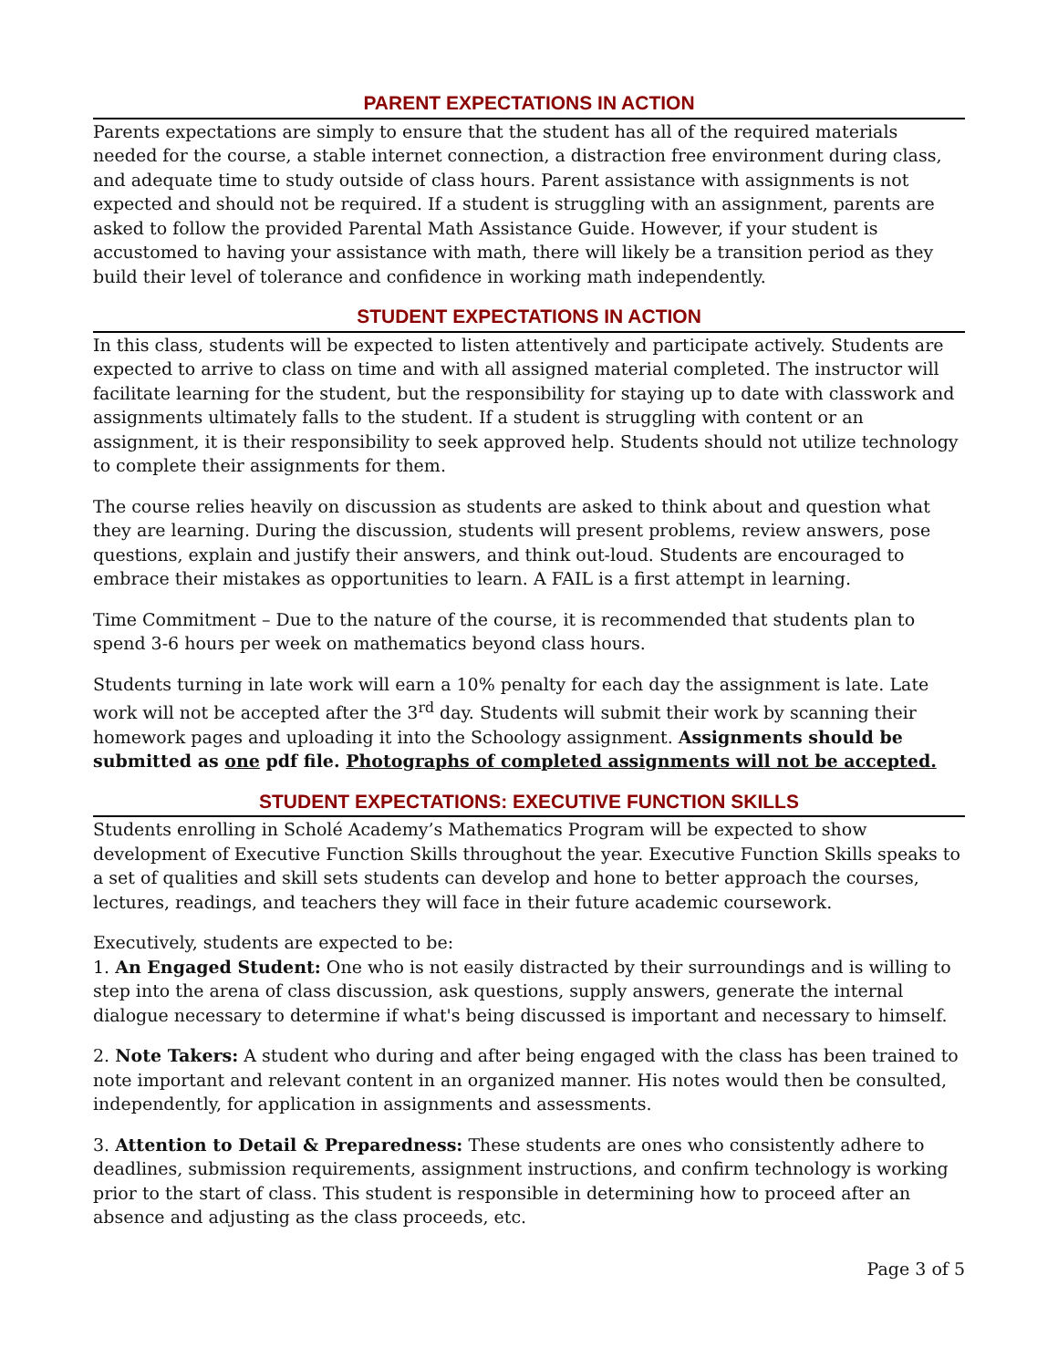PARENT EXPECTATIONS IN ACTION
Parents expectations are simply to ensure that the student has all of the required materials needed for the course, a stable internet connection, a distraction free environment during class, and adequate time to study outside of class hours. Parent assistance with assignments is not expected and should not be required. If a student is struggling with an assignment, parents are asked to follow the provided Parental Math Assistance Guide. However, if your student is accustomed to having your assistance with math, there will likely be a transition period as they build their level of tolerance and confidence in working math independently.
STUDENT EXPECTATIONS IN ACTION
In this class, students will be expected to listen attentively and participate actively. Students are expected to arrive to class on time and with all assigned material completed. The instructor will facilitate learning for the student, but the responsibility for staying up to date with classwork and assignments ultimately falls to the student. If a student is struggling with content or an assignment, it is their responsibility to seek approved help. Students should not utilize technology to complete their assignments for them.
The course relies heavily on discussion as students are asked to think about and question what they are learning. During the discussion, students will present problems, review answers, pose questions, explain and justify their answers, and think out-loud. Students are encouraged to embrace their mistakes as opportunities to learn. A FAIL is a first attempt in learning.
Time Commitment – Due to the nature of the course, it is recommended that students plan to spend 3-6 hours per week on mathematics beyond class hours.
Students turning in late work will earn a 10% penalty for each day the assignment is late. Late work will not be accepted after the 3<sup>rd</sup> day. Students will submit their work by scanning their homework pages and uploading it into the Schoology assignment. Assignments should be submitted as one pdf file. Photographs of completed assignments will not be accepted.
STUDENT EXPECTATIONS: EXECUTIVE FUNCTION SKILLS
Students enrolling in Scholé Academy’s Mathematics Program will be expected to show development of Executive Function Skills throughout the year. Executive Function Skills speaks to a set of qualities and skill sets students can develop and hone to better approach the courses, lectures, readings, and teachers they will face in their future academic coursework.
Executively, students are expected to be:
1. An Engaged Student: One who is not easily distracted by their surroundings and is willing to step into the arena of class discussion, ask questions, supply answers, generate the internal dialogue necessary to determine if what's being discussed is important and necessary to himself.
2. Note Takers: A student who during and after being engaged with the class has been trained to note important and relevant content in an organized manner. His notes would then be consulted, independently, for application in assignments and assessments.
3. Attention to Detail & Preparedness: These students are ones who consistently adhere to deadlines, submission requirements, assignment instructions, and confirm technology is working prior to the start of class. This student is responsible in determining how to proceed after an absence and adjusting as the class proceeds, etc.
Page 3 of 5